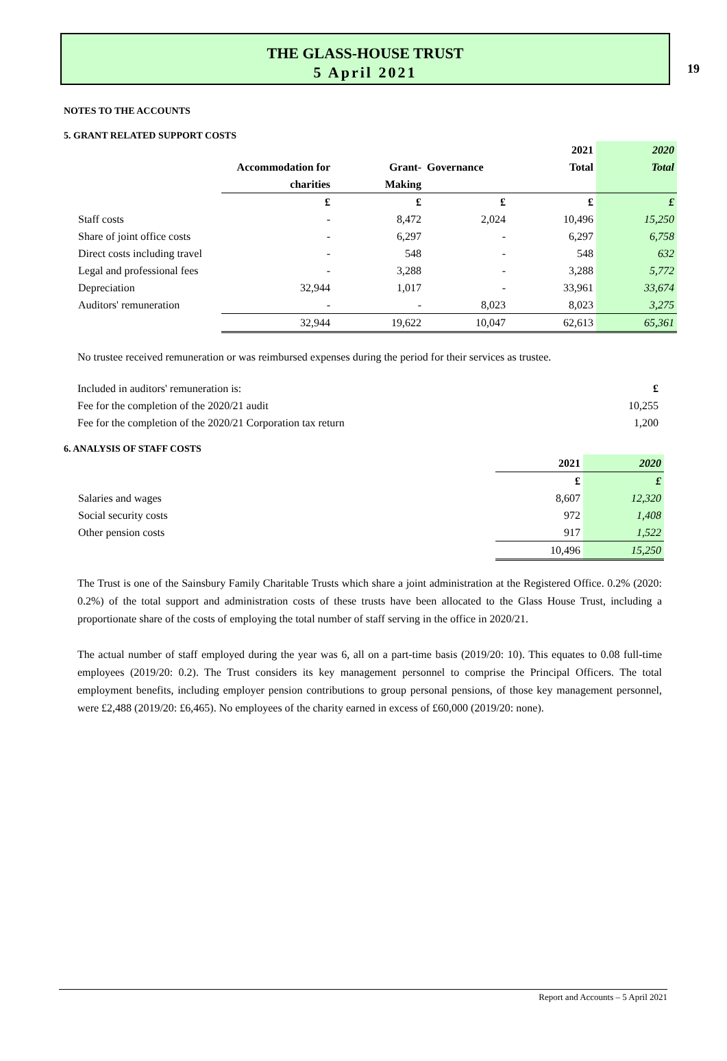19
THE GLASS-HOUSE TRUST
5 April 2021
NOTES TO THE ACCOUNTS
5. GRANT RELATED SUPPORT COSTS
| | | | | 2021 | 2020 |
| --- | --- | --- | --- | --- | --- |
| | Accommodation for | Grant- | Governance | Total | Total |
| | charities | Making | | | |
| | £ | £ | £ | £ | £ |
| Staff costs | - | 8,472 | 2,024 | 10,496 | 15,250 |
| Share of joint office costs | - | 6,297 | - | 6,297 | 6,758 |
| Direct costs including travel | - | 548 | - | 548 | 632 |
| Legal and professional fees | - | 3,288 | - | 3,288 | 5,772 |
| Depreciation | 32,944 | 1,017 | - | 33,961 | 33,674 |
| Auditors' remuneration | - | - | 8,023 | 8,023 | 3,275 |
| | 32,944 | 19,622 | 10,047 | 62,613 | 65,361 |
No trustee received remuneration or was reimbursed expenses during the period for their services as trustee.
| Included in auditors' remuneration is: | £ |
| Fee for the completion of the 2020/21 audit | 10,255 |
| Fee for the completion of the 2020/21 Corporation tax return | 1,200 |
6. ANALYSIS OF STAFF COSTS
| | 2021 | 2020 |
| --- | --- | --- |
| | £ | £ |
| Salaries and wages | 8,607 | 12,320 |
| Social security costs | 972 | 1,408 |
| Other pension costs | 917 | 1,522 |
| | 10,496 | 15,250 |
The Trust is one of the Sainsbury Family Charitable Trusts which share a joint administration at the Registered Office. 0.2% (2020: 0.2%) of the total support and administration costs of these trusts have been allocated to the Glass House Trust, including a proportionate share of the costs of employing the total number of staff serving in the office in 2020/21.
The actual number of staff employed during the year was 6, all on a part-time basis (2019/20: 10). This equates to 0.08 full-time employees (2019/20: 0.2). The Trust considers its key management personnel to comprise the Principal Officers. The total employment benefits, including employer pension contributions to group personal pensions, of those key management personnel, were £2,488 (2019/20: £6,465). No employees of the charity earned in excess of £60,000 (2019/20: none).
Report and Accounts – 5 April 2021